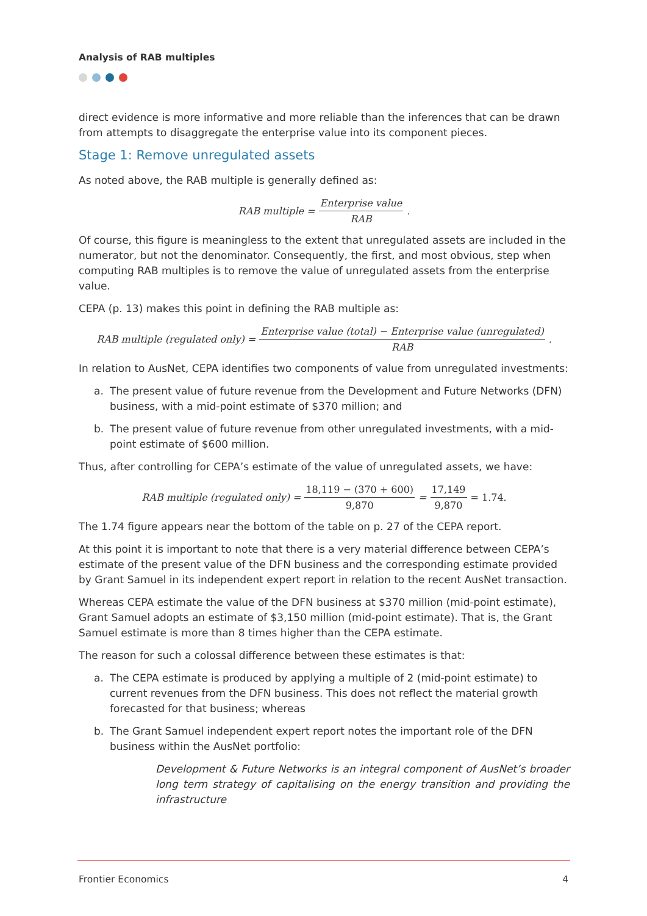Analysis of RAB multiples
direct evidence is more informative and more reliable than the inferences that can be drawn from attempts to disaggregate the enterprise value into its component pieces.
Stage 1: Remove unregulated assets
As noted above, the RAB multiple is generally defined as:
RAB multiple = Enterprise value RAB.
Of course, this figure is meaningless to the extent that unregulated assets are included in the numerator, but not the denominator. Consequently, the first, and most obvious, step when computing RAB multiples is to remove the value of unregulated assets from the enterprise value.
CEPA (p. 13) makes this point in defining the RAB multiple as:
RAB multiple (regulated only) = Enterprise value (total) − Enterprise value (unregulated) RAB.
In relation to AusNet, CEPA identifies two components of value from unregulated investments:
a. The present value of future revenue from the Development and Future Networks (DFN) business, with a mid-point estimate of $370 million; and
b. The present value of future revenue from other unregulated investments, with a mid-point estimate of $600 million.
Thus, after controlling for CEPA’s estimate of the value of unregulated assets, we have:
RAB multiple (regulated only) = 18,119 − (370 + 600) 9,870 = 17,149 9,870 = 1.74.
The 1.74 figure appears near the bottom of the table on p. 27 of the CEPA report.
At this point it is important to note that there is a very material difference between CEPA’s estimate of the present value of the DFN business and the corresponding estimate provided by Grant Samuel in its independent expert report in relation to the recent AusNet transaction.
Whereas CEPA estimate the value of the DFN business at $370 million (mid-point estimate), Grant Samuel adopts an estimate of $3,150 million (mid-point estimate). That is, the Grant Samuel estimate is more than 8 times higher than the CEPA estimate.
The reason for such a colossal difference between these estimates is that:
a. The CEPA estimate is produced by applying a multiple of 2 (mid-point estimate) to current revenues from the DFN business. This does not reflect the material growth forecasted for that business; whereas
b. The Grant Samuel independent expert report notes the important role of the DFN business within the AusNet portfolio:
Development & Future Networks is an integral component of AusNet’s broader long term strategy of capitalising on the energy transition and providing the infrastructure
Frontier Economics 4